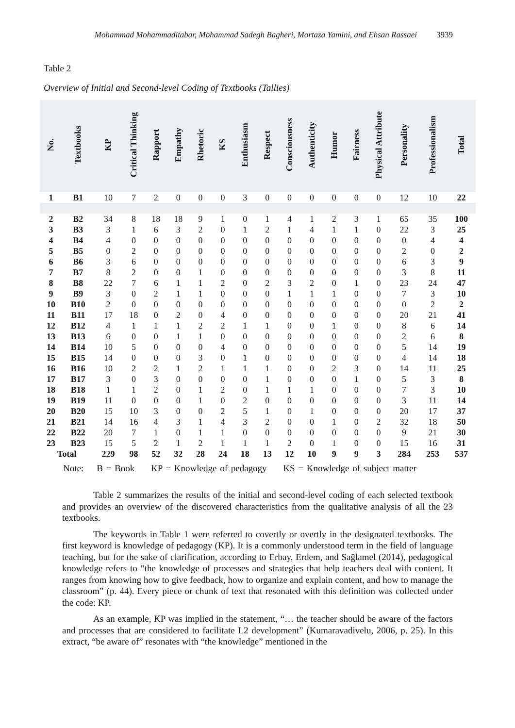Mohammad Mohammaditabar, Mohammad Sadegh Bagheri, Mortaza Yamini, and Ehsan Rassaei 3939
Table 2
Overview of Initial and Second-level Coding of Textbooks (Tallies)
| No. | Textbooks | KP | Critical Thinking | Rapport | Empathy | Rhetoric | KS | Enthusiasm | Respect | Consciousness | Authenticity | Humor | Fairness | Physical Attribute | Personality | Professionalism | Total |
| --- | --- | --- | --- | --- | --- | --- | --- | --- | --- | --- | --- | --- | --- | --- | --- | --- | --- |
| 1 | B1 | 10 | 7 | 2 | 0 | 0 | 0 | 3 | 0 | 0 | 0 | 0 | 0 | 0 | 12 | 10 | 22 |
| 2 | B2 | 34 | 8 | 18 | 18 | 9 | 1 | 0 | 1 | 4 | 1 | 2 | 3 | 1 | 65 | 35 | 100 |
| 3 | B3 | 3 | 1 | 6 | 3 | 2 | 0 | 1 | 2 | 1 | 4 | 1 | 1 | 0 | 22 | 3 | 25 |
| 4 | B4 | 4 | 0 | 0 | 0 | 0 | 0 | 0 | 0 | 0 | 0 | 0 | 0 | 0 | 0 | 4 | 4 |
| 5 | B5 | 0 | 2 | 0 | 0 | 0 | 0 | 0 | 0 | 0 | 0 | 0 | 0 | 0 | 2 | 0 | 2 |
| 6 | B6 | 3 | 6 | 0 | 0 | 0 | 0 | 0 | 0 | 0 | 0 | 0 | 0 | 0 | 6 | 3 | 9 |
| 7 | B7 | 8 | 2 | 0 | 0 | 1 | 0 | 0 | 0 | 0 | 0 | 0 | 0 | 0 | 3 | 8 | 11 |
| 8 | B8 | 22 | 7 | 6 | 1 | 1 | 2 | 0 | 2 | 3 | 2 | 0 | 1 | 0 | 23 | 24 | 47 |
| 9 | B9 | 3 | 0 | 2 | 1 | 1 | 0 | 0 | 0 | 1 | 1 | 1 | 0 | 0 | 7 | 3 | 10 |
| 10 | B10 | 2 | 0 | 0 | 0 | 0 | 0 | 0 | 0 | 0 | 0 | 0 | 0 | 0 | 0 | 2 | 2 |
| 11 | B11 | 17 | 18 | 0 | 2 | 0 | 4 | 0 | 0 | 0 | 0 | 0 | 0 | 0 | 20 | 21 | 41 |
| 12 | B12 | 4 | 1 | 1 | 1 | 2 | 2 | 1 | 1 | 0 | 0 | 1 | 0 | 0 | 8 | 6 | 14 |
| 13 | B13 | 6 | 0 | 0 | 1 | 1 | 0 | 0 | 0 | 0 | 0 | 0 | 0 | 0 | 2 | 6 | 8 |
| 14 | B14 | 10 | 5 | 0 | 0 | 0 | 4 | 0 | 0 | 0 | 0 | 0 | 0 | 0 | 5 | 14 | 19 |
| 15 | B15 | 14 | 0 | 0 | 0 | 3 | 0 | 1 | 0 | 0 | 0 | 0 | 0 | 0 | 4 | 14 | 18 |
| 16 | B16 | 10 | 2 | 2 | 1 | 2 | 1 | 1 | 1 | 0 | 0 | 2 | 3 | 0 | 14 | 11 | 25 |
| 17 | B17 | 3 | 0 | 3 | 0 | 0 | 0 | 0 | 1 | 0 | 0 | 0 | 1 | 0 | 5 | 3 | 8 |
| 18 | B18 | 1 | 1 | 2 | 0 | 1 | 2 | 0 | 1 | 1 | 1 | 0 | 0 | 0 | 7 | 3 | 10 |
| 19 | B19 | 11 | 0 | 0 | 0 | 1 | 0 | 2 | 0 | 0 | 0 | 0 | 0 | 0 | 3 | 11 | 14 |
| 20 | B20 | 15 | 10 | 3 | 0 | 0 | 2 | 5 | 1 | 0 | 1 | 0 | 0 | 0 | 20 | 17 | 37 |
| 21 | B21 | 14 | 16 | 4 | 3 | 1 | 4 | 3 | 2 | 0 | 0 | 1 | 0 | 2 | 32 | 18 | 50 |
| 22 | B22 | 20 | 7 | 1 | 0 | 1 | 1 | 0 | 0 | 0 | 0 | 0 | 0 | 0 | 9 | 21 | 30 |
| 23 | B23 | 15 | 5 | 2 | 1 | 2 | 1 | 1 | 1 | 2 | 0 | 1 | 0 | 0 | 15 | 16 | 31 |
| Total | | 229 | 98 | 52 | 32 | 28 | 24 | 18 | 13 | 12 | 10 | 9 | 9 | 3 | 284 | 253 | 537 |
Note: B = Book KP = Knowledge of pedagogy KS = Knowledge of subject matter
Table 2 summarizes the results of the initial and second-level coding of each selected textbook and provides an overview of the discovered characteristics from the qualitative analysis of all the 23 textbooks.
The keywords in Table 1 were referred to covertly or overtly in the designated textbooks. The first keyword is knowledge of pedagogy (KP). It is a commonly understood term in the field of language teaching, but for the sake of clarification, according to Erbay, Erdem, and Sağlamel (2014), pedagogical knowledge refers to “the knowledge of processes and strategies that help teachers deal with content. It ranges from knowing how to give feedback, how to organize and explain content, and how to manage the classroom” (p. 44). Every piece or chunk of text that resonated with this definition was collected under the code: KP.
As an example, KP was implied in the statement, “… the teacher should be aware of the factors and processes that are considered to facilitate L2 development” (Kumaravadivelu, 2006, p. 25). In this extract, “be aware of” resonates with “the knowledge” mentioned in the